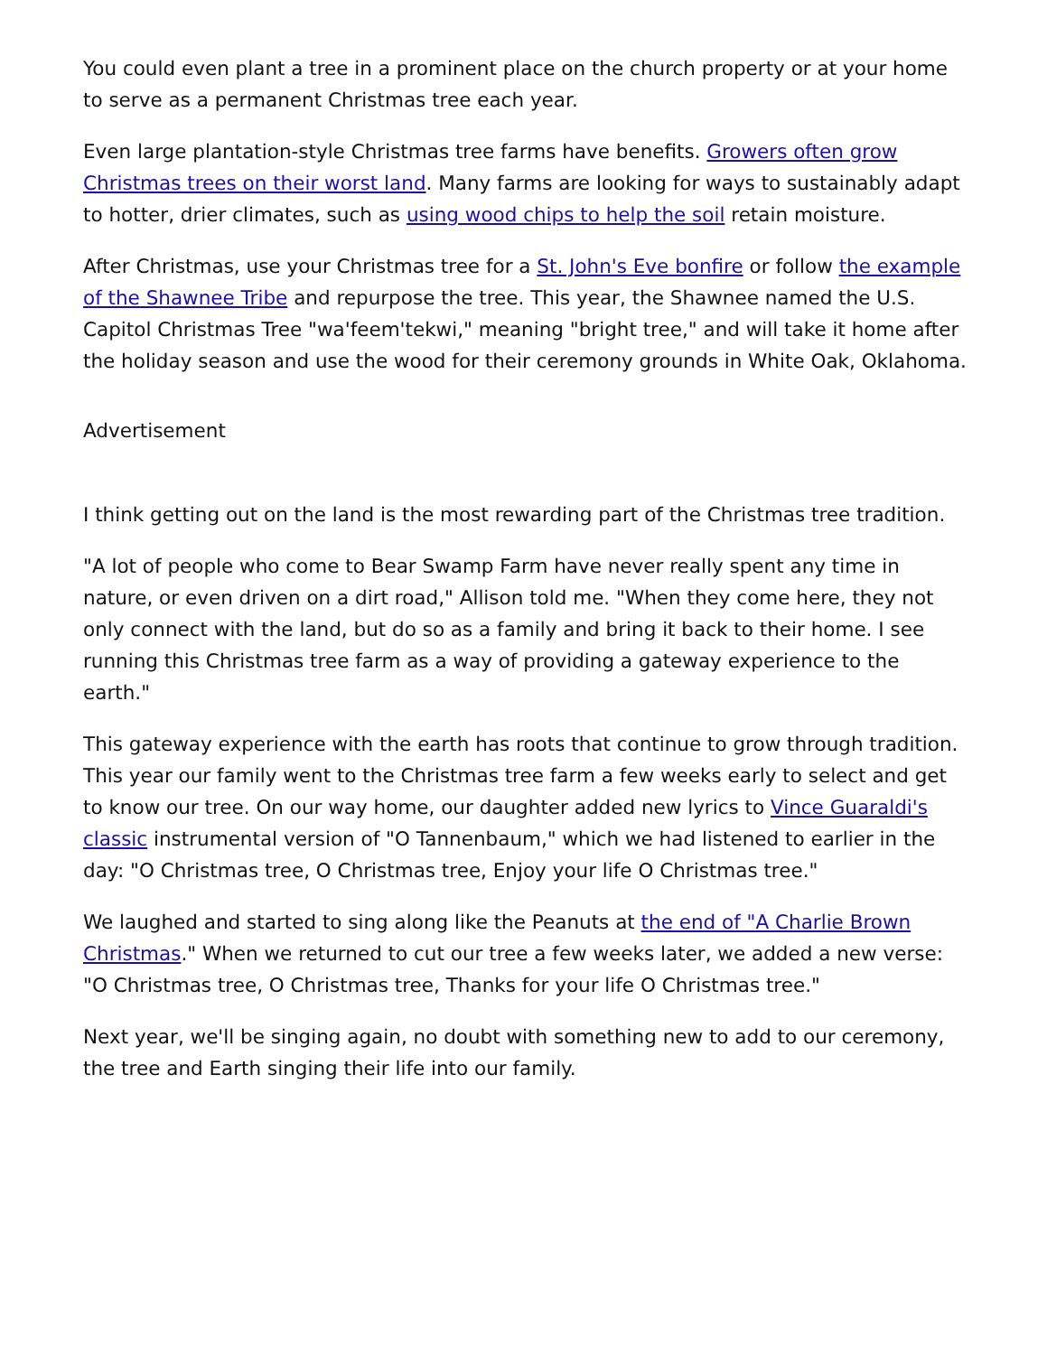You could even plant a tree in a prominent place on the church property or at your home to serve as a permanent Christmas tree each year.
Even large plantation-style Christmas tree farms have benefits. Growers often grow Christmas trees on their worst land. Many farms are looking for ways to sustainably adapt to hotter, drier climates, such as using wood chips to help the soil retain moisture.
After Christmas, use your Christmas tree for a St. John's Eve bonfire or follow the example of the Shawnee Tribe and repurpose the tree. This year, the Shawnee named the U.S. Capitol Christmas Tree "wa'feem'tekwi," meaning "bright tree," and will take it home after the holiday season and use the wood for their ceremony grounds in White Oak, Oklahoma.
Advertisement
I think getting out on the land is the most rewarding part of the Christmas tree tradition.
"A lot of people who come to Bear Swamp Farm have never really spent any time in nature, or even driven on a dirt road," Allison told me. "When they come here, they not only connect with the land, but do so as a family and bring it back to their home. I see running this Christmas tree farm as a way of providing a gateway experience to the earth."
This gateway experience with the earth has roots that continue to grow through tradition. This year our family went to the Christmas tree farm a few weeks early to select and get to know our tree. On our way home, our daughter added new lyrics to Vince Guaraldi's classic instrumental version of "O Tannenbaum," which we had listened to earlier in the day: "O Christmas tree, O Christmas tree, Enjoy your life O Christmas tree."
We laughed and started to sing along like the Peanuts at the end of "A Charlie Brown Christmas." When we returned to cut our tree a few weeks later, we added a new verse: "O Christmas tree, O Christmas tree, Thanks for your life O Christmas tree."
Next year, we'll be singing again, no doubt with something new to add to our ceremony, the tree and Earth singing their life into our family.